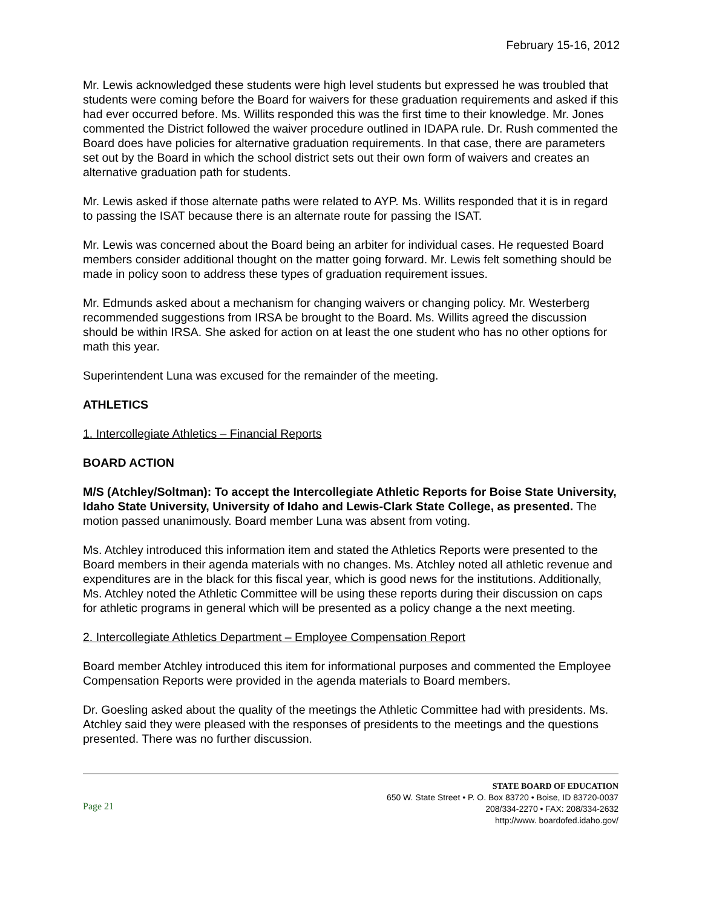February 15-16, 2012
Mr. Lewis acknowledged these students were high level students but expressed he was troubled that students were coming before the Board for waivers for these graduation requirements and asked if this had ever occurred before. Ms. Willits responded this was the first time to their knowledge. Mr. Jones commented the District followed the waiver procedure outlined in IDAPA rule. Dr. Rush commented the Board does have policies for alternative graduation requirements. In that case, there are parameters set out by the Board in which the school district sets out their own form of waivers and creates an alternative graduation path for students.
Mr. Lewis asked if those alternate paths were related to AYP. Ms. Willits responded that it is in regard to passing the ISAT because there is an alternate route for passing the ISAT.
Mr. Lewis was concerned about the Board being an arbiter for individual cases. He requested Board members consider additional thought on the matter going forward. Mr. Lewis felt something should be made in policy soon to address these types of graduation requirement issues.
Mr. Edmunds asked about a mechanism for changing waivers or changing policy. Mr. Westerberg recommended suggestions from IRSA be brought to the Board. Ms. Willits agreed the discussion should be within IRSA. She asked for action on at least the one student who has no other options for math this year.
Superintendent Luna was excused for the remainder of the meeting.
ATHLETICS
1. Intercollegiate Athletics – Financial Reports
BOARD ACTION
M/S (Atchley/Soltman): To accept the Intercollegiate Athletic Reports for Boise State University, Idaho State University, University of Idaho and Lewis-Clark State College, as presented. The motion passed unanimously. Board member Luna was absent from voting.
Ms. Atchley introduced this information item and stated the Athletics Reports were presented to the Board members in their agenda materials with no changes. Ms. Atchley noted all athletic revenue and expenditures are in the black for this fiscal year, which is good news for the institutions. Additionally, Ms. Atchley noted the Athletic Committee will be using these reports during their discussion on caps for athletic programs in general which will be presented as a policy change a the next meeting.
2. Intercollegiate Athletics Department – Employee Compensation Report
Board member Atchley introduced this item for informational purposes and commented the Employee Compensation Reports were provided in the agenda materials to Board members.
Dr. Goesling asked about the quality of the meetings the Athletic Committee had with presidents. Ms. Atchley said they were pleased with the responses of presidents to the meetings and the questions presented. There was no further discussion.
Page 21
STATE BOARD OF EDUCATION
650 W. State Street • P. O. Box 83720 • Boise, ID 83720-0037
208/334-2270 • FAX: 208/334-2632
http://www. boardofed.idaho.gov/